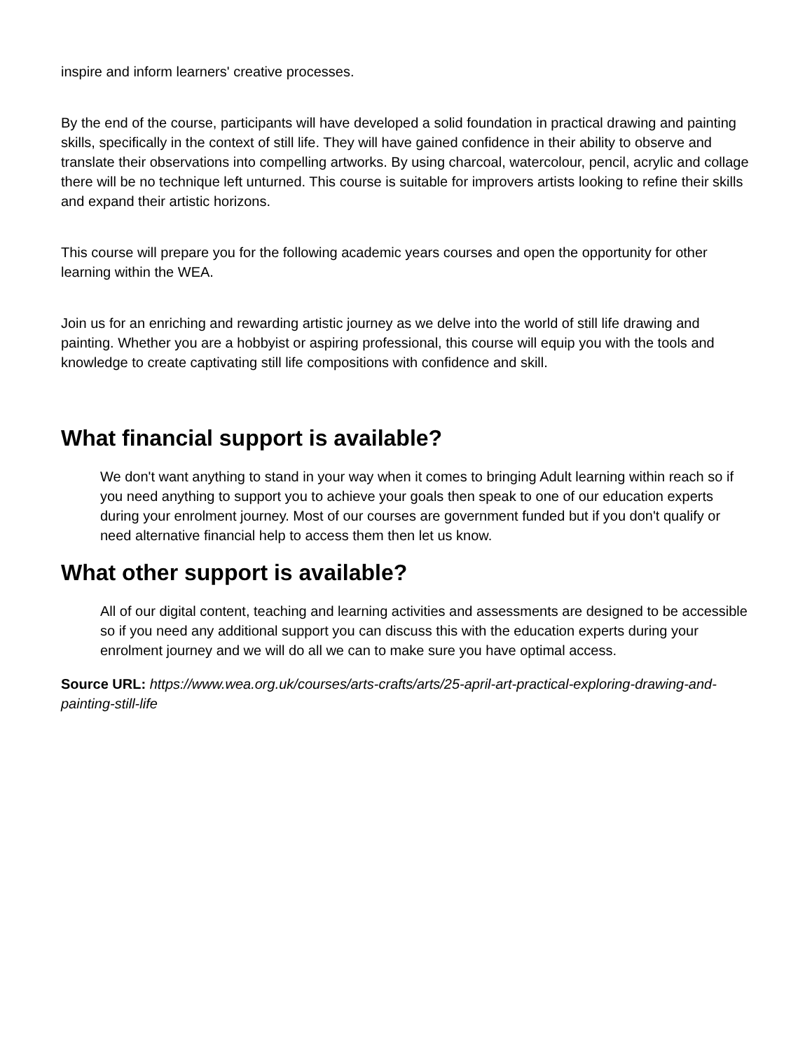inspire and inform learners' creative processes.
By the end of the course, participants will have developed a solid foundation in practical drawing and painting skills, specifically in the context of still life. They will have gained confidence in their ability to observe and translate their observations into compelling artworks. By using charcoal, watercolour, pencil, acrylic and collage there will be no technique left unturned. This course is suitable for improvers artists looking to refine their skills and expand their artistic horizons.
This course will prepare you for the following academic years courses and open the opportunity for other learning within the WEA.
Join us for an enriching and rewarding artistic journey as we delve into the world of still life drawing and painting. Whether you are a hobbyist or aspiring professional, this course will equip you with the tools and knowledge to create captivating still life compositions with confidence and skill.
What financial support is available?
We don't want anything to stand in your way when it comes to bringing Adult learning within reach so if you need anything to support you to achieve your goals then speak to one of our education experts during your enrolment journey. Most of our courses are government funded but if you don't qualify or need alternative financial help to access them then let us know.
What other support is available?
All of our digital content, teaching and learning activities and assessments are designed to be accessible so if you need any additional support you can discuss this with the education experts during your enrolment journey and we will do all we can to make sure you have optimal access.
Source URL: https://www.wea.org.uk/courses/arts-crafts/arts/25-april-art-practical-exploring-drawing-and-painting-still-life